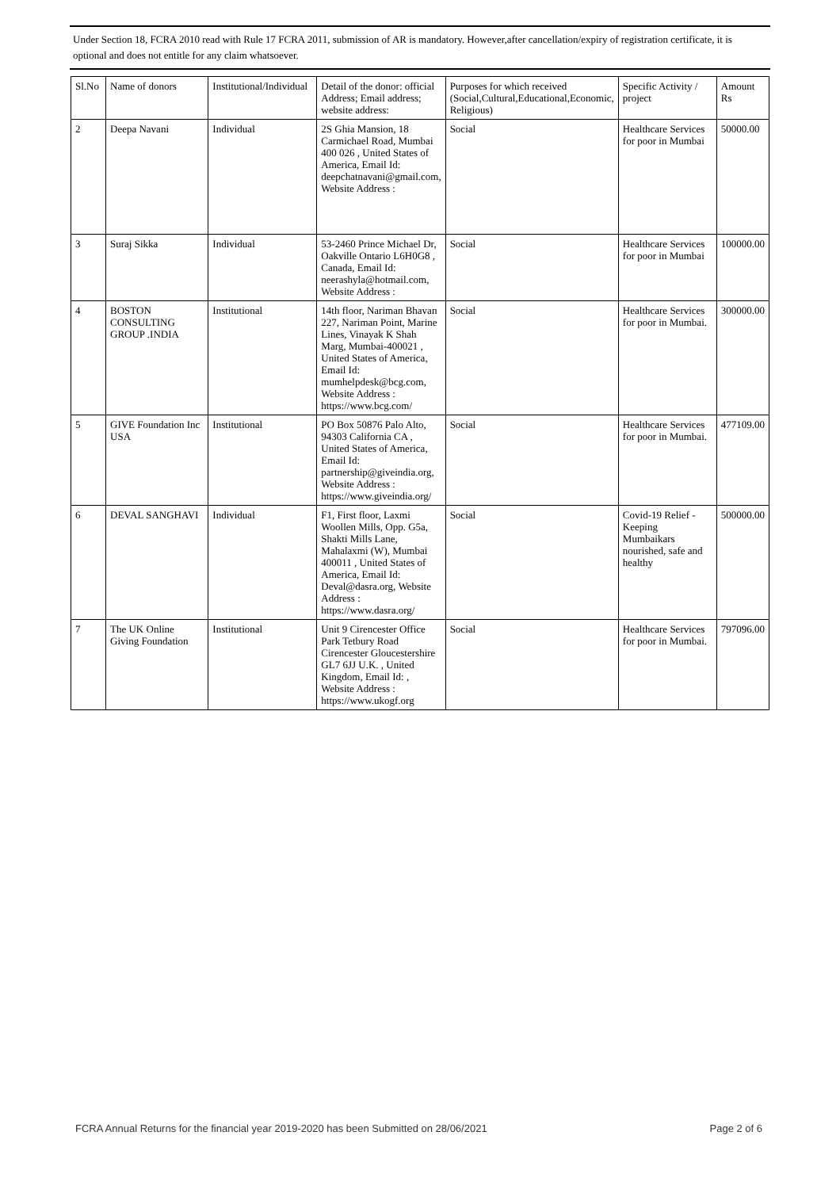Under Section 18, FCRA 2010 read with Rule 17 FCRA 2011, submission of AR is mandatory. However,after cancellation/expiry of registration certificate, it is optional and does not entitle for any claim whatsoever.
| Sl.No | Name of donors | Institutional/Individual | Detail of the donor: official Address; Email address; website address: | Purposes for which received (Social,Cultural,Educational,Economic, Religious) | Specific Activity / project | Amount Rs |
| 2 | Deepa Navani | Individual | 2S Ghia Mansion, 18 Carmichael Road, Mumbai 400 026 , United States of America, Email Id: deepchatnavani@gmail.com, Website Address : | Social | Healthcare Services for poor in Mumbai | 50000.00 |
| 3 | Suraj Sikka | Individual | 53-2460 Prince Michael Dr, Oakville Ontario L6H0G8 , Canada, Email Id: neerashyla@hotmail.com, Website Address : | Social | Healthcare Services for poor in Mumbai | 100000.00 |
| 4 | BOSTON CONSULTING GROUP .INDIA | Institutional | 14th floor, Nariman Bhavan 227, Nariman Point, Marine Lines, Vinayak K Shah Marg, Mumbai-400021 , United States of America, Email Id: mumhelpdesk@bcg.com, Website Address : https://www.bcg.com/ | Social | Healthcare Services for poor in Mumbai. | 300000.00 |
| 5 | GIVE Foundation Inc USA | Institutional | PO Box 50876 Palo Alto, 94303 California CA , United States of America, Email Id: partnership@giveindia.org, Website Address : https://www.giveindia.org/ | Social | Healthcare Services for poor in Mumbai. | 477109.00 |
| 6 | DEVAL SANGHAVI | Individual | F1, First floor, Laxmi Woollen Mills, Opp. G5a, Shakti Mills Lane, Mahalaxmi (W), Mumbai 400011 , United States of America, Email Id: Deval@dasra.org, Website Address : https://www.dasra.org/ | Social | Covid-19 Relief - Keeping Mumbaikars nourished, safe and healthy | 500000.00 |
| 7 | The UK Online Giving Foundation | Institutional | Unit 9 Cirencester Office Park Tetbury Road Cirencester Gloucestershire GL7 6JJ U.K. , United Kingdom, Email Id: , Website Address : https://www.ukogf.org | Social | Healthcare Services for poor in Mumbai. | 797096.00 |
FCRA Annual Returns for the financial year 2019-2020 has been Submitted on 28/06/2021 Page 2 of 6